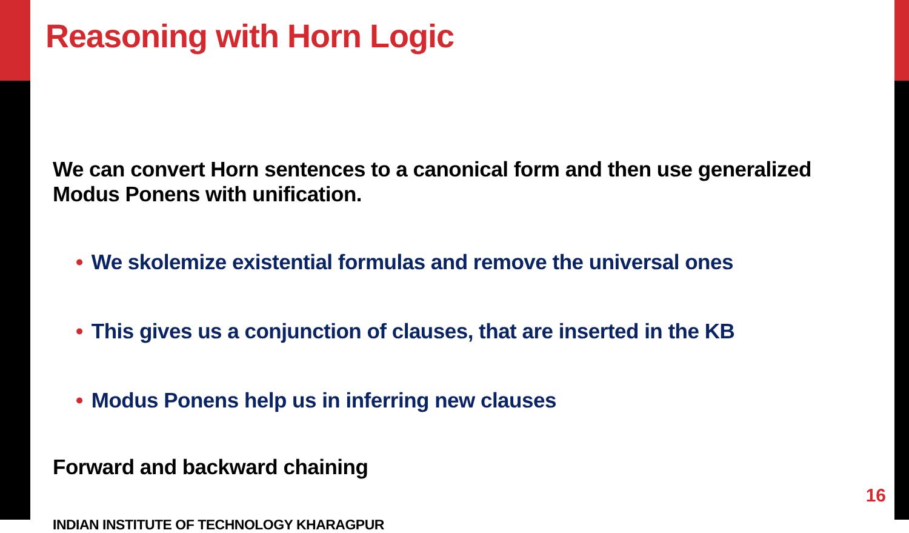Reasoning with Horn Logic
We can convert Horn sentences to a canonical form and then use generalized Modus Ponens with unification.
• We skolemize existential formulas and remove the universal ones
• This gives us a conjunction of clauses, that are inserted in the KB
• Modus Ponens help us in inferring new clauses
Forward and backward chaining
INDIAN INSTITUTE OF TECHNOLOGY KHARAGPUR
16